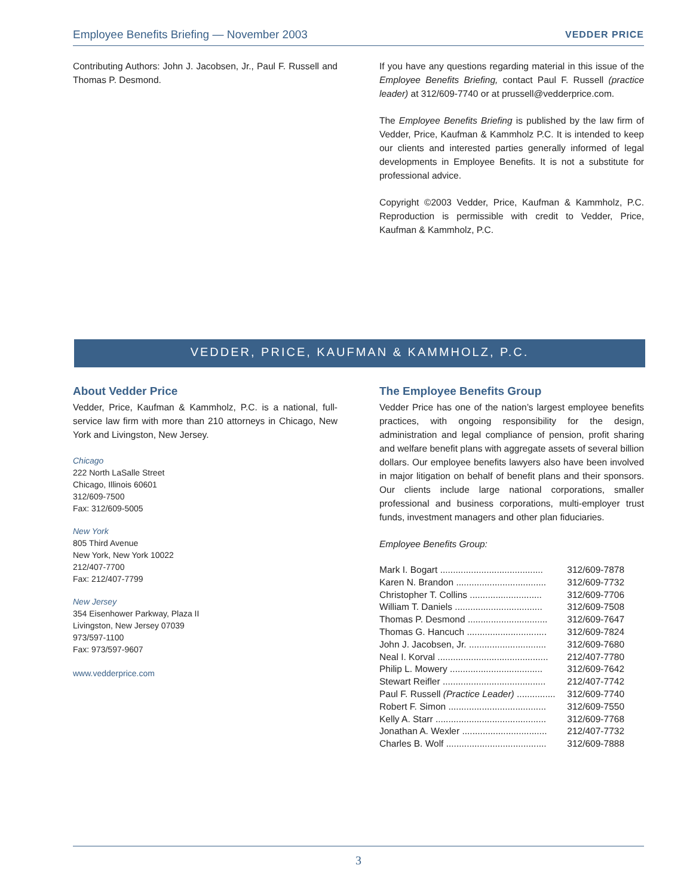Employee Benefits Briefing — November 2003 VEDDER PRICE
Contributing Authors: John J. Jacobsen, Jr., Paul F. Russell and Thomas P. Desmond.
If you have any questions regarding material in this issue of the Employee Benefits Briefing, contact Paul F. Russell (practice leader) at 312/609-7740 or at prussell@vedderprice.com.
The Employee Benefits Briefing is published by the law firm of Vedder, Price, Kaufman & Kammholz P.C. It is intended to keep our clients and interested parties generally informed of legal developments in Employee Benefits. It is not a substitute for professional advice.
Copyright ©2003 Vedder, Price, Kaufman & Kammholz, P.C. Reproduction is permissible with credit to Vedder, Price, Kaufman & Kammholz, P.C.
VEDDER, PRICE, KAUFMAN & KAMMHOLZ, P.C.
About Vedder Price
Vedder, Price, Kaufman & Kammholz, P.C. is a national, full-service law firm with more than 210 attorneys in Chicago, New York and Livingston, New Jersey.
Chicago
222 North LaSalle Street
Chicago, Illinois 60601
312/609-7500
Fax: 312/609-5005
New York
805 Third Avenue
New York, New York 10022
212/407-7700
Fax: 212/407-7799
New Jersey
354 Eisenhower Parkway, Plaza II
Livingston, New Jersey 07039
973/597-1100
Fax: 973/597-9607
www.vedderprice.com
The Employee Benefits Group
Vedder Price has one of the nation’s largest employee benefits practices, with ongoing responsibility for the design, administration and legal compliance of pension, profit sharing and welfare benefit plans with aggregate assets of several billion dollars. Our employee benefits lawyers also have been involved in major litigation on behalf of benefit plans and their sponsors. Our clients include large national corporations, smaller professional and business corporations, multi-employer trust funds, investment managers and other plan fiduciaries.
Employee Benefits Group:
| Mark I. Bogart ........................................ | 312/609-7878 |
| Karen N. Brandon ................................... | 312/609-7732 |
| Christopher T. Collins ............................ | 312/609-7706 |
| William T. Daniels .................................. | 312/609-7508 |
| Thomas P. Desmond ............................... | 312/609-7647 |
| Thomas G. Hancuch ............................... | 312/609-7824 |
| John J. Jacobsen, Jr. .............................. | 312/609-7680 |
| Neal I. Korval ........................................... | 212/407-7780 |
| Philip L. Mowery .................................... | 312/609-7642 |
| Stewart Reifler ........................................ | 212/407-7742 |
| Paul F. Russell (Practice Leader) ............... | 312/609-7740 |
| Robert F. Simon ...................................... | 312/609-7550 |
| Kelly A. Starr ........................................... | 312/609-7768 |
| Jonathan A. Wexler ................................. | 212/407-7732 |
| Charles B. Wolf ....................................... | 312/609-7888 |
3